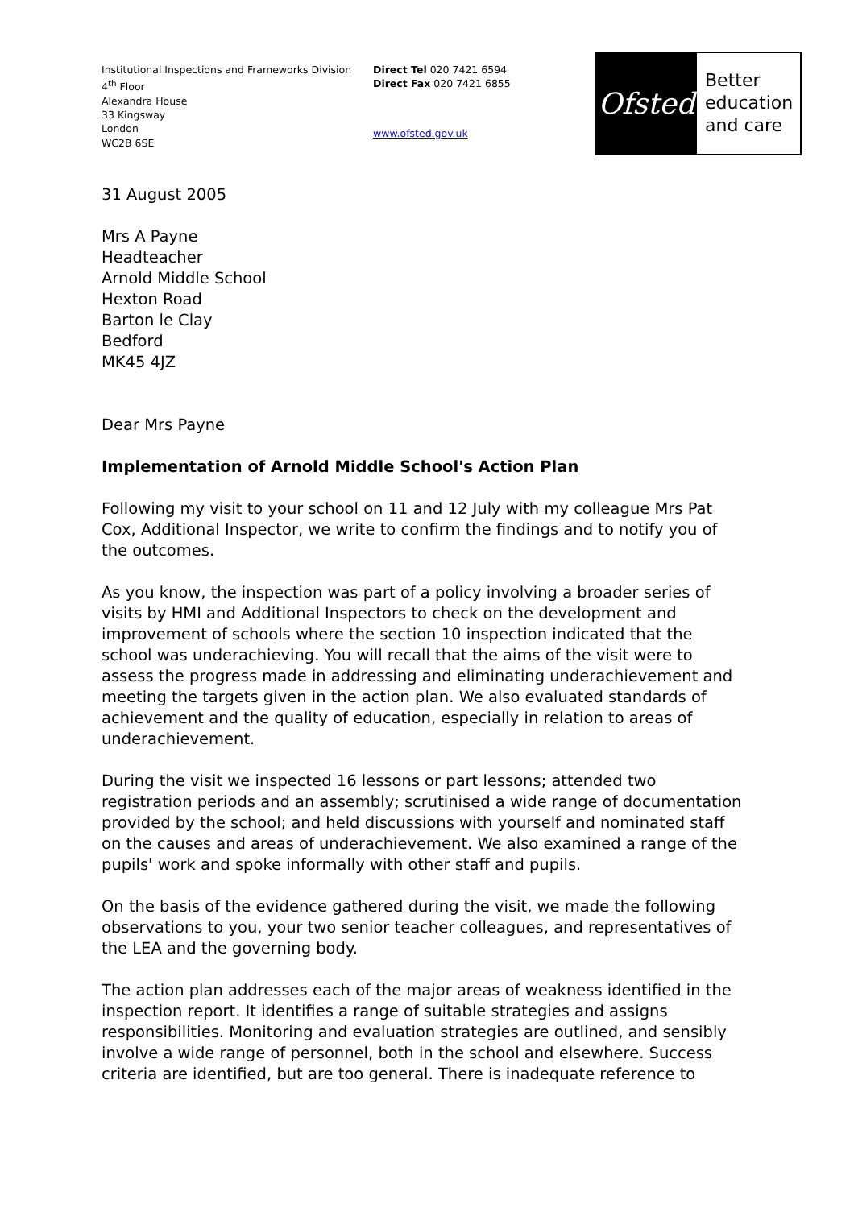Institutional Inspections and Frameworks Division
4<sup>th</sup> Floor
Alexandra House
33 Kingsway
London
WC2B 6SE
Direct Tel 020 7421 6594
Direct Fax 020 7421 6855
www.ofsted.gov.uk
Ofsted
Better
education
and care
31 August 2005
Mrs A Payne
Headteacher
Arnold Middle School
Hexton Road
Barton le Clay
Bedford
MK45 4JZ
Dear Mrs Payne
Implementation of Arnold Middle School's Action Plan
Following my visit to your school on 11 and 12 July with my colleague Mrs Pat Cox, Additional Inspector, we write to confirm the findings and to notify you of the outcomes.
As you know, the inspection was part of a policy involving a broader series of visits by HMI and Additional Inspectors to check on the development and improvement of schools where the section 10 inspection indicated that the school was underachieving. You will recall that the aims of the visit were to assess the progress made in addressing and eliminating underachievement and meeting the targets given in the action plan. We also evaluated standards of achievement and the quality of education, especially in relation to areas of underachievement.
During the visit we inspected 16 lessons or part lessons; attended two registration periods and an assembly; scrutinised a wide range of documentation provided by the school; and held discussions with yourself and nominated staff on the causes and areas of underachievement. We also examined a range of the pupils' work and spoke informally with other staff and pupils.
On the basis of the evidence gathered during the visit, we made the following observations to you, your two senior teacher colleagues, and representatives of the LEA and the governing body.
The action plan addresses each of the major areas of weakness identified in the inspection report. It identifies a range of suitable strategies and assigns responsibilities. Monitoring and evaluation strategies are outlined, and sensibly involve a wide range of personnel, both in the school and elsewhere. Success criteria are identified, but are too general. There is inadequate reference to